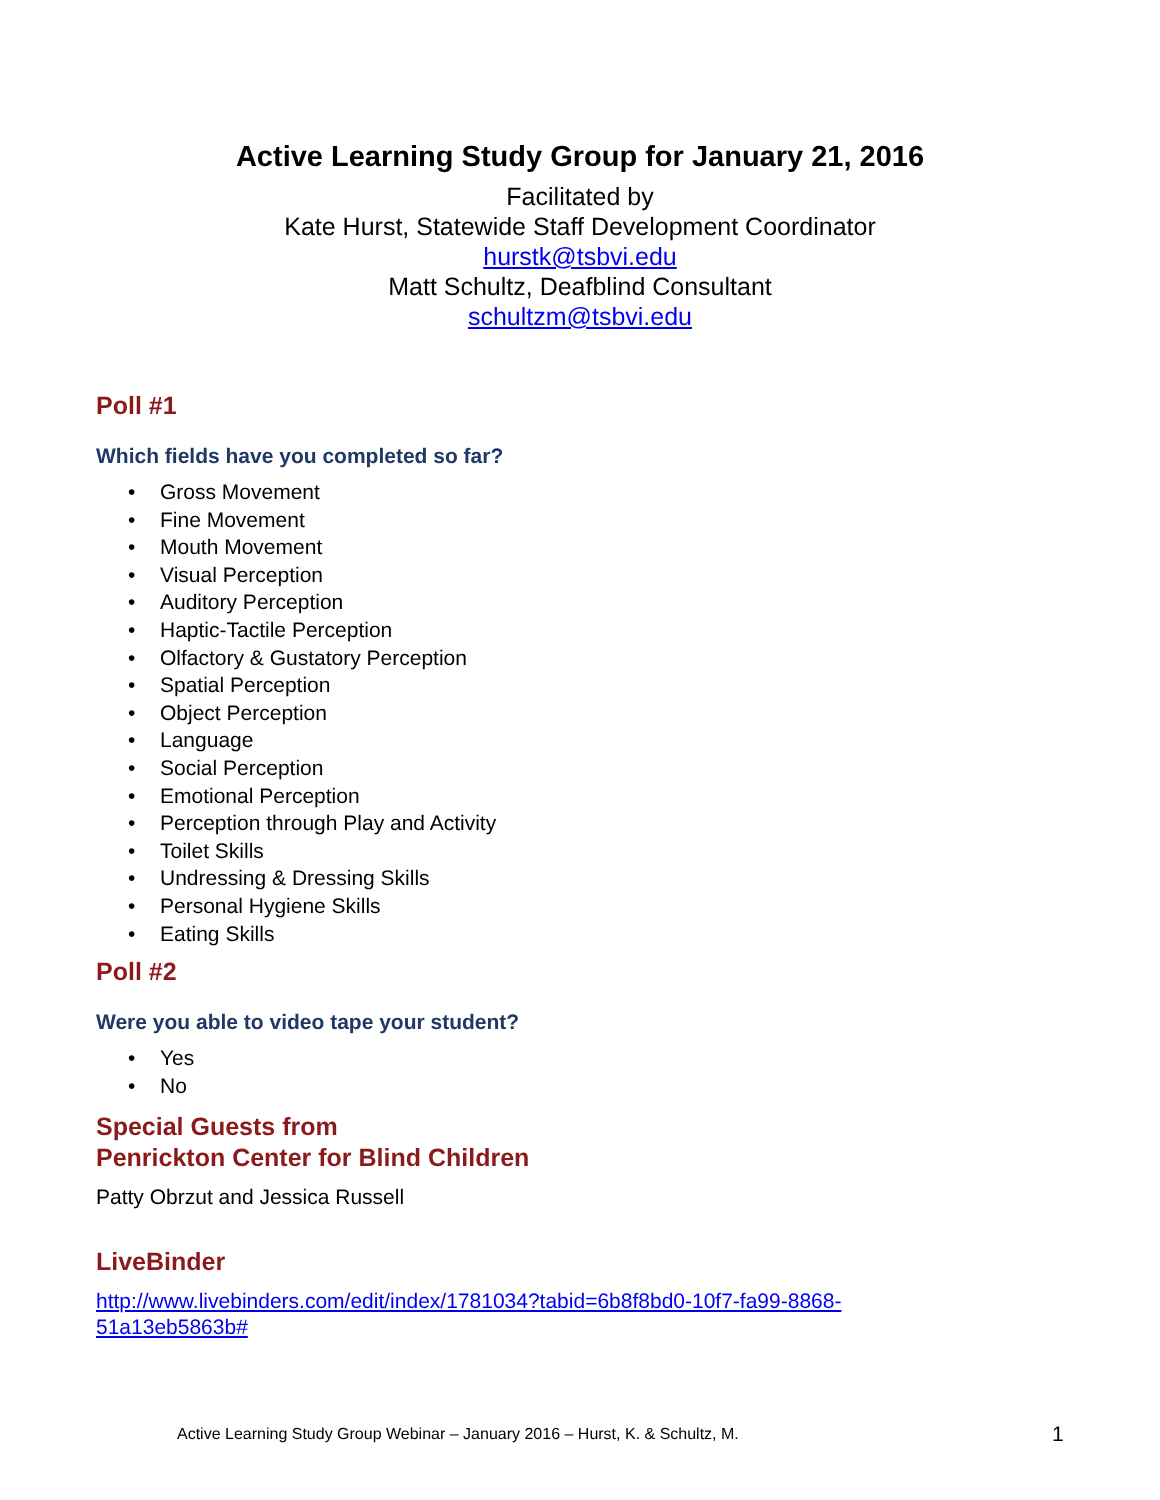Active Learning Study Group for January 21, 2016
Facilitated by
Kate Hurst, Statewide Staff Development Coordinator
hurstk@tsbvi.edu
Matt Schultz, Deafblind Consultant
schultzm@tsbvi.edu
Poll #1
Which fields have you completed so far?
• Gross Movement
• Fine Movement
• Mouth Movement
• Visual Perception
• Auditory Perception
• Haptic-Tactile Perception
• Olfactory & Gustatory Perception
• Spatial Perception
• Object Perception
• Language
• Social Perception
• Emotional Perception
• Perception through Play and Activity
• Toilet Skills
• Undressing & Dressing Skills
• Personal Hygiene Skills
• Eating Skills
Poll #2
Were you able to video tape your student?
• Yes
• No
Special Guests from
Penrickton Center for Blind Children
Patty Obrzut and Jessica Russell
LiveBinder
http://www.livebinders.com/edit/index/1781034?tabid=6b8f8bd0-10f7-fa99-8868-
51a13eb5863b#
Active Learning Study Group Webinar – January 2016 – Hurst, K. & Schultz, M.
1